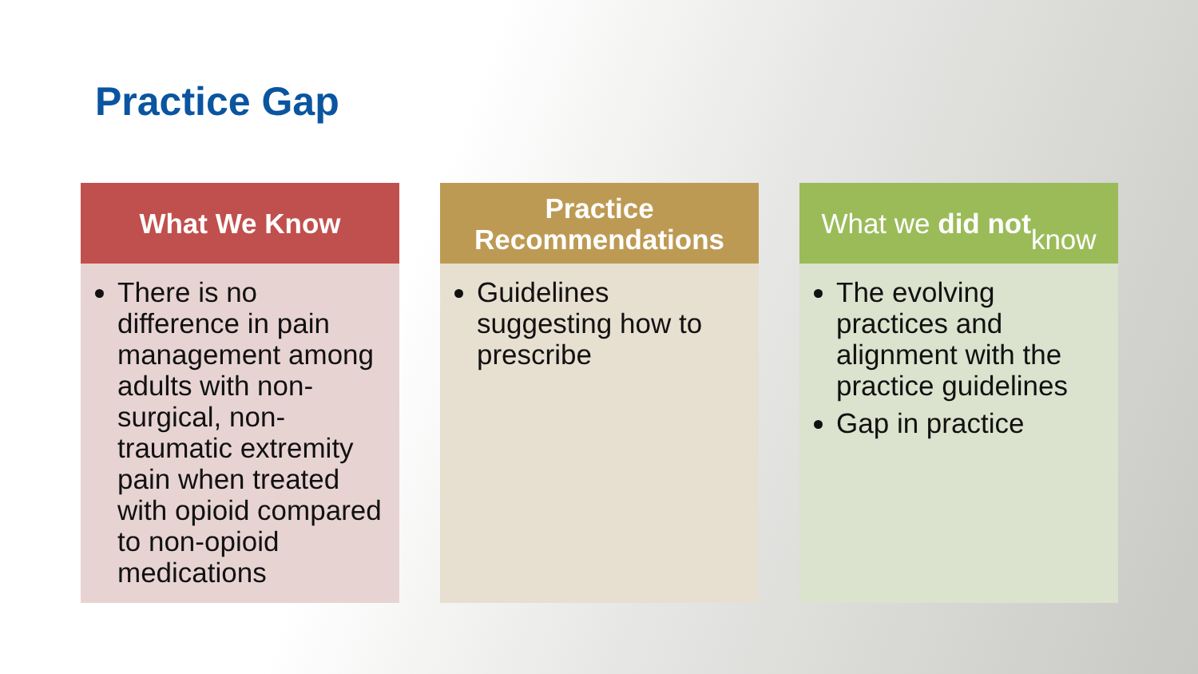Practice Gap
What We Know
There is no difference in pain management among adults with non-surgical, non-traumatic extremity pain when treated with opioid compared to non-opioid medications
Practice Recommendations
Guidelines suggesting how to prescribe
What we did not
know
The evolving practices and alignment with the practice guidelines
Gap in practice